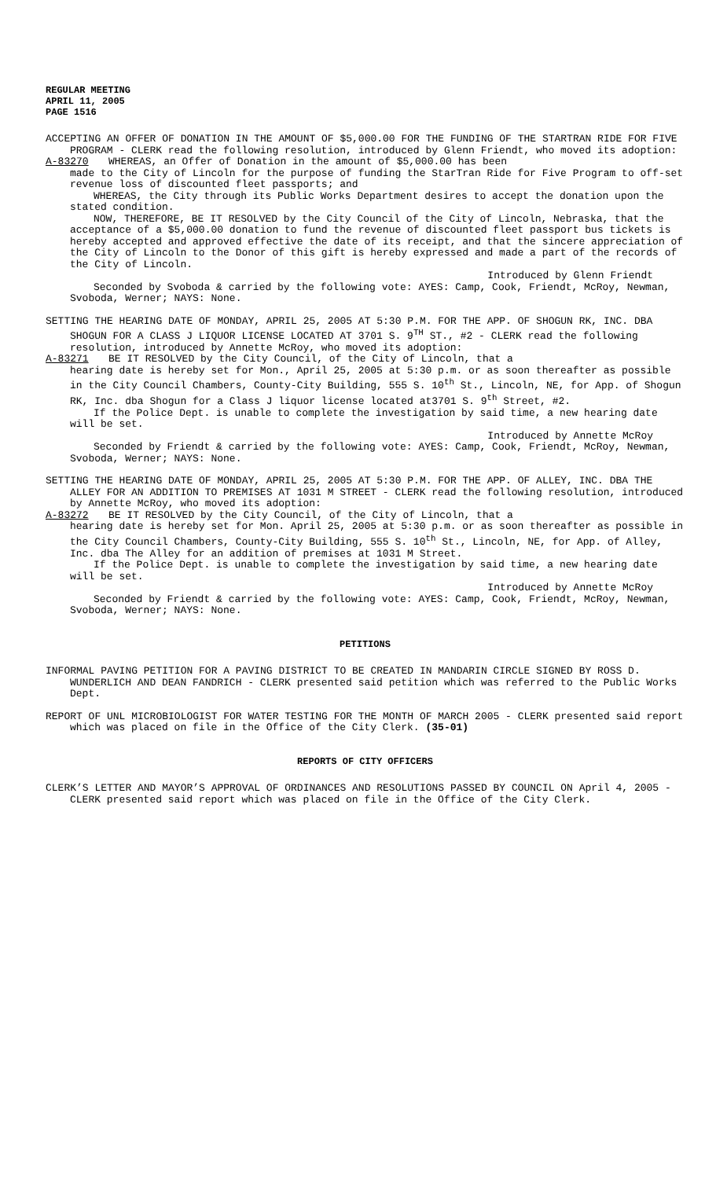REGULAR MEETING
APRIL 11, 2005
PAGE 1516
ACCEPTING AN OFFER OF DONATION IN THE AMOUNT OF $5,000.00 FOR THE FUNDING OF THE STARTRAN RIDE FOR FIVE PROGRAM - CLERK read the following resolution, introduced by Glenn Friendt, who moved its adoption:
A-83270 WHEREAS, an Offer of Donation in the amount of $5,000.00 has been
made to the City of Lincoln for the purpose of funding the StarTran Ride for Five Program to off-set revenue loss of discounted fleet passports; and
WHEREAS, the City through its Public Works Department desires to accept the donation upon the stated condition.
NOW, THEREFORE, BE IT RESOLVED by the City Council of the City of Lincoln, Nebraska, that the acceptance of a $5,000.00 donation to fund the revenue of discounted fleet passport bus tickets is hereby accepted and approved effective the date of its receipt, and that the sincere appreciation of the City of Lincoln to the Donor of this gift is hereby expressed and made a part of the records of the City of Lincoln.
Introduced by Glenn Friendt
Seconded by Svoboda & carried by the following vote: AYES: Camp, Cook, Friendt, McRoy, Newman, Svoboda, Werner; NAYS: None.
SETTING THE HEARING DATE OF MONDAY, APRIL 25, 2005 AT 5:30 P.M. FOR THE APP. OF SHOGUN RK, INC. DBA SHOGUN FOR A CLASS J LIQUOR LICENSE LOCATED AT 3701 S. 9<sup>TH</sup> ST., #2 - CLERK read the following resolution, introduced by Annette McRoy, who moved its adoption:
A-83271 BE IT RESOLVED by the City Council, of the City of Lincoln, that a
hearing date is hereby set for Mon., April 25, 2005 at 5:30 p.m. or as soon thereafter as possible in the City Council Chambers, County-City Building, 555 S. 10<sup>th</sup> St., Lincoln, NE, for App. of Shogun RK, Inc. dba Shogun for a Class J liquor license located at3701 S. 9<sup>th</sup> Street, #2.
If the Police Dept. is unable to complete the investigation by said time, a new hearing date will be set.
Introduced by Annette McRoy
Seconded by Friendt & carried by the following vote: AYES: Camp, Cook, Friendt, McRoy, Newman, Svoboda, Werner; NAYS: None.
SETTING THE HEARING DATE OF MONDAY, APRIL 25, 2005 AT 5:30 P.M. FOR THE APP. OF ALLEY, INC. DBA THE ALLEY FOR AN ADDITION TO PREMISES AT 1031 M STREET - CLERK read the following resolution, introduced by Annette McRoy, who moved its adoption:
A-83272 BE IT RESOLVED by the City Council, of the City of Lincoln, that a
hearing date is hereby set for Mon. April 25, 2005 at 5:30 p.m. or as soon thereafter as possible in the City Council Chambers, County-City Building, 555 S. 10<sup>th</sup> St., Lincoln, NE, for App. of Alley, Inc. dba The Alley for an addition of premises at 1031 M Street.
If the Police Dept. is unable to complete the investigation by said time, a new hearing date will be set.
Introduced by Annette McRoy
Seconded by Friendt & carried by the following vote: AYES: Camp, Cook, Friendt, McRoy, Newman, Svoboda, Werner; NAYS: None.
PETITIONS
INFORMAL PAVING PETITION FOR A PAVING DISTRICT TO BE CREATED IN MANDARIN CIRCLE SIGNED BY ROSS D. WUNDERLICH AND DEAN FANDRICH - CLERK presented said petition which was referred to the Public Works Dept.
REPORT OF UNL MICROBIOLOGIST FOR WATER TESTING FOR THE MONTH OF MARCH 2005 - CLERK presented said report which was placed on file in the Office of the City Clerk. (35-01)
REPORTS OF CITY OFFICERS
CLERK’S LETTER AND MAYOR’S APPROVAL OF ORDINANCES AND RESOLUTIONS PASSED BY COUNCIL ON April 4, 2005 - CLERK presented said report which was placed on file in the Office of the City Clerk.